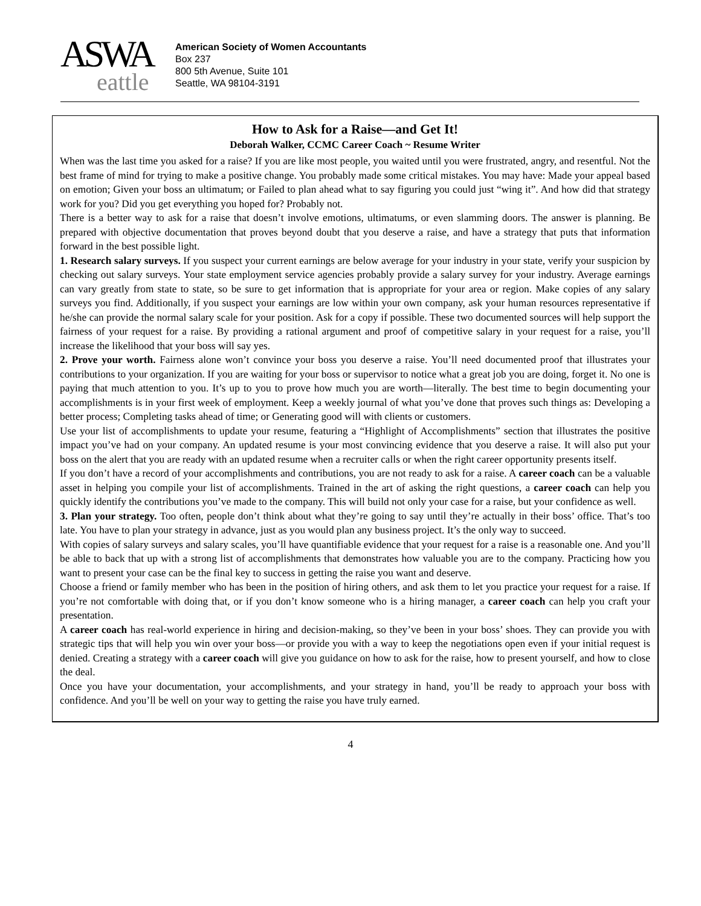ASWA
eattle
American Society of Women Accountants
Box 237
800 5th Avenue, Suite 101
Seattle, WA 98104-3191
How to Ask for a Raise—and Get It!
Deborah Walker, CCMC Career Coach ~ Resume Writer
When was the last time you asked for a raise? If you are like most people, you waited until you were frustrated, angry, and resentful. Not the best frame of mind for trying to make a positive change. You probably made some critical mistakes. You may have: Made your appeal based on emotion; Given your boss an ultimatum; or Failed to plan ahead what to say figuring you could just “wing it”. And how did that strategy work for you? Did you get everything you hoped for? Probably not.
There is a better way to ask for a raise that doesn’t involve emotions, ultimatums, or even slamming doors. The answer is planning. Be prepared with objective documentation that proves beyond doubt that you deserve a raise, and have a strategy that puts that information forward in the best possible light.
1. Research salary surveys. If you suspect your current earnings are below average for your industry in your state, verify your suspicion by checking out salary surveys. Your state employment service agencies probably provide a salary survey for your industry. Average earnings can vary greatly from state to state, so be sure to get information that is appropriate for your area or region. Make copies of any salary surveys you find. Additionally, if you suspect your earnings are low within your own company, ask your human resources representative if he/she can provide the normal salary scale for your position. Ask for a copy if possible. These two documented sources will help support the fairness of your request for a raise. By providing a rational argument and proof of competitive salary in your request for a raise, you’ll increase the likelihood that your boss will say yes.
2. Prove your worth. Fairness alone won’t convince your boss you deserve a raise. You’ll need documented proof that illustrates your contributions to your organization. If you are waiting for your boss or supervisor to notice what a great job you are doing, forget it. No one is paying that much attention to you. It’s up to you to prove how much you are worth—literally. The best time to begin documenting your accomplishments is in your first week of employment. Keep a weekly journal of what you’ve done that proves such things as: Developing a better process; Completing tasks ahead of time; or Generating good will with clients or customers.
Use your list of accomplishments to update your resume, featuring a “Highlight of Accomplishments” section that illustrates the positive impact you’ve had on your company. An updated resume is your most convincing evidence that you deserve a raise. It will also put your boss on the alert that you are ready with an updated resume when a recruiter calls or when the right career opportunity presents itself.
If you don’t have a record of your accomplishments and contributions, you are not ready to ask for a raise. A career coach can be a valuable asset in helping you compile your list of accomplishments. Trained in the art of asking the right questions, a career coach can help you quickly identify the contributions you’ve made to the company. This will build not only your case for a raise, but your confidence as well.
3. Plan your strategy. Too often, people don’t think about what they’re going to say until they’re actually in their boss’ office. That’s too late. You have to plan your strategy in advance, just as you would plan any business project. It’s the only way to succeed.
With copies of salary surveys and salary scales, you’ll have quantifiable evidence that your request for a raise is a reasonable one. And you’ll be able to back that up with a strong list of accomplishments that demonstrates how valuable you are to the company. Practicing how you want to present your case can be the final key to success in getting the raise you want and deserve.
Choose a friend or family member who has been in the position of hiring others, and ask them to let you practice your request for a raise. If you’re not comfortable with doing that, or if you don’t know someone who is a hiring manager, a career coach can help you craft your presentation.
A career coach has real-world experience in hiring and decision-making, so they’ve been in your boss’ shoes. They can provide you with strategic tips that will help you win over your boss—or provide you with a way to keep the negotiations open even if your initial request is denied. Creating a strategy with a career coach will give you guidance on how to ask for the raise, how to present yourself, and how to close the deal.
Once you have your documentation, your accomplishments, and your strategy in hand, you’ll be ready to approach your boss with confidence. And you’ll be well on your way to getting the raise you have truly earned.
4